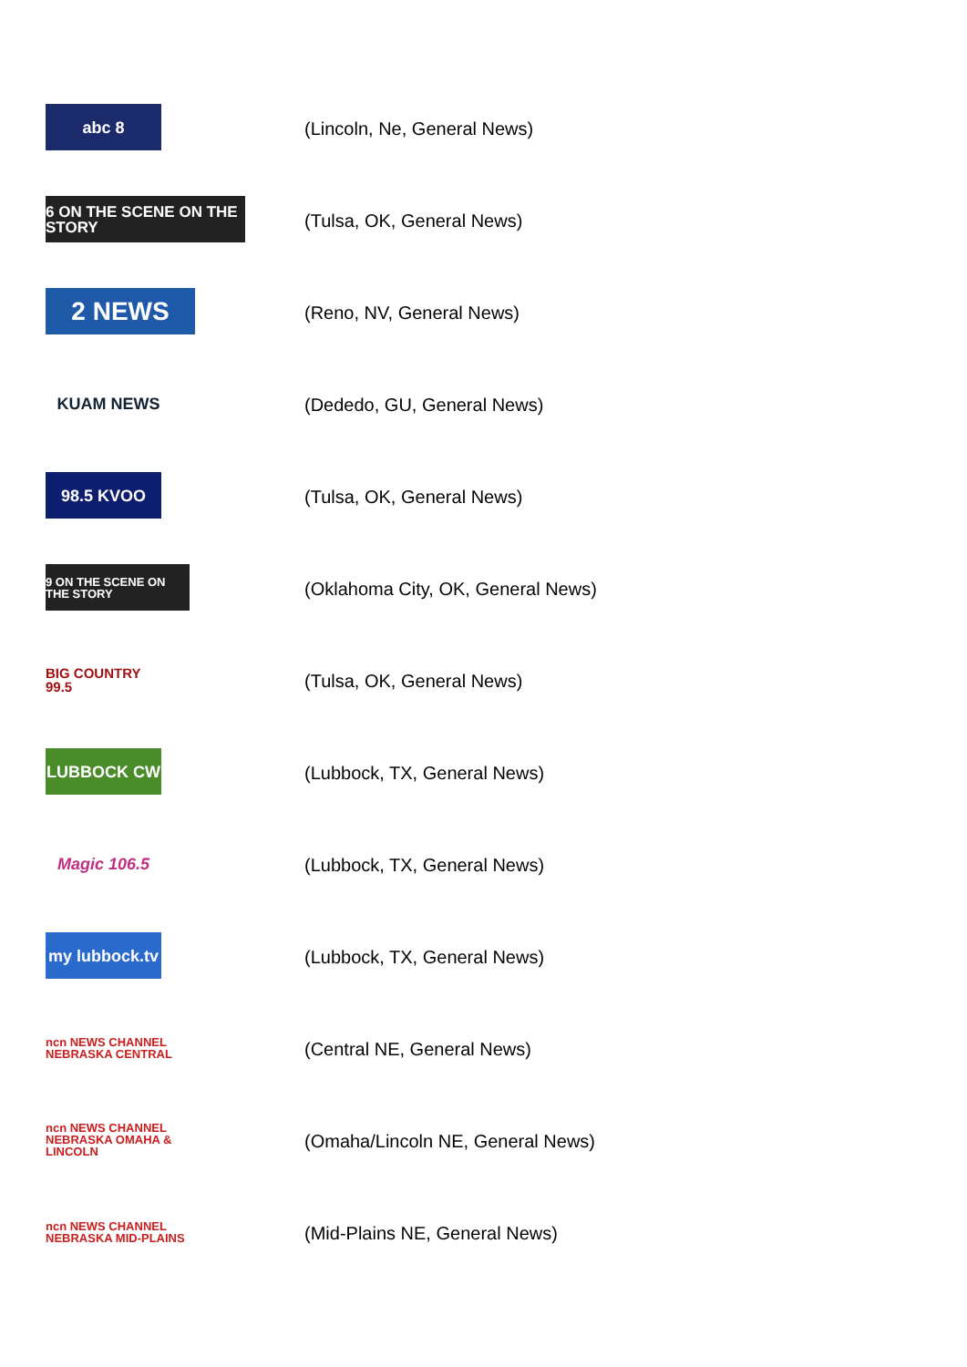abc 8
(Lincoln, Ne, General News)
6 ON THE SCENE ON THE STORY
(Tulsa, OK, General News)
2 NEWS
(Reno, NV, General News)
KUAM NEWS
(Dededo, GU, General News)
98.5 KVOO
(Tulsa, OK, General News)
9 ON THE SCENE ON THE STORY
(Oklahoma City, OK, General News)
BIG COUNTRY 99.5
(Tulsa, OK, General News)
LUBBOCK CW
(Lubbock, TX, General News)
Magic 106.5
(Lubbock, TX, General News)
my lubbock.tv
(Lubbock, TX, General News)
ncn NEWS CHANNEL NEBRASKA CENTRAL
(Central NE, General News)
ncn NEWS CHANNEL NEBRASKA OMAHA & LINCOLN
(Omaha/Lincoln NE, General News)
ncn NEWS CHANNEL NEBRASKA MID-PLAINS
(Mid-Plains NE, General News)